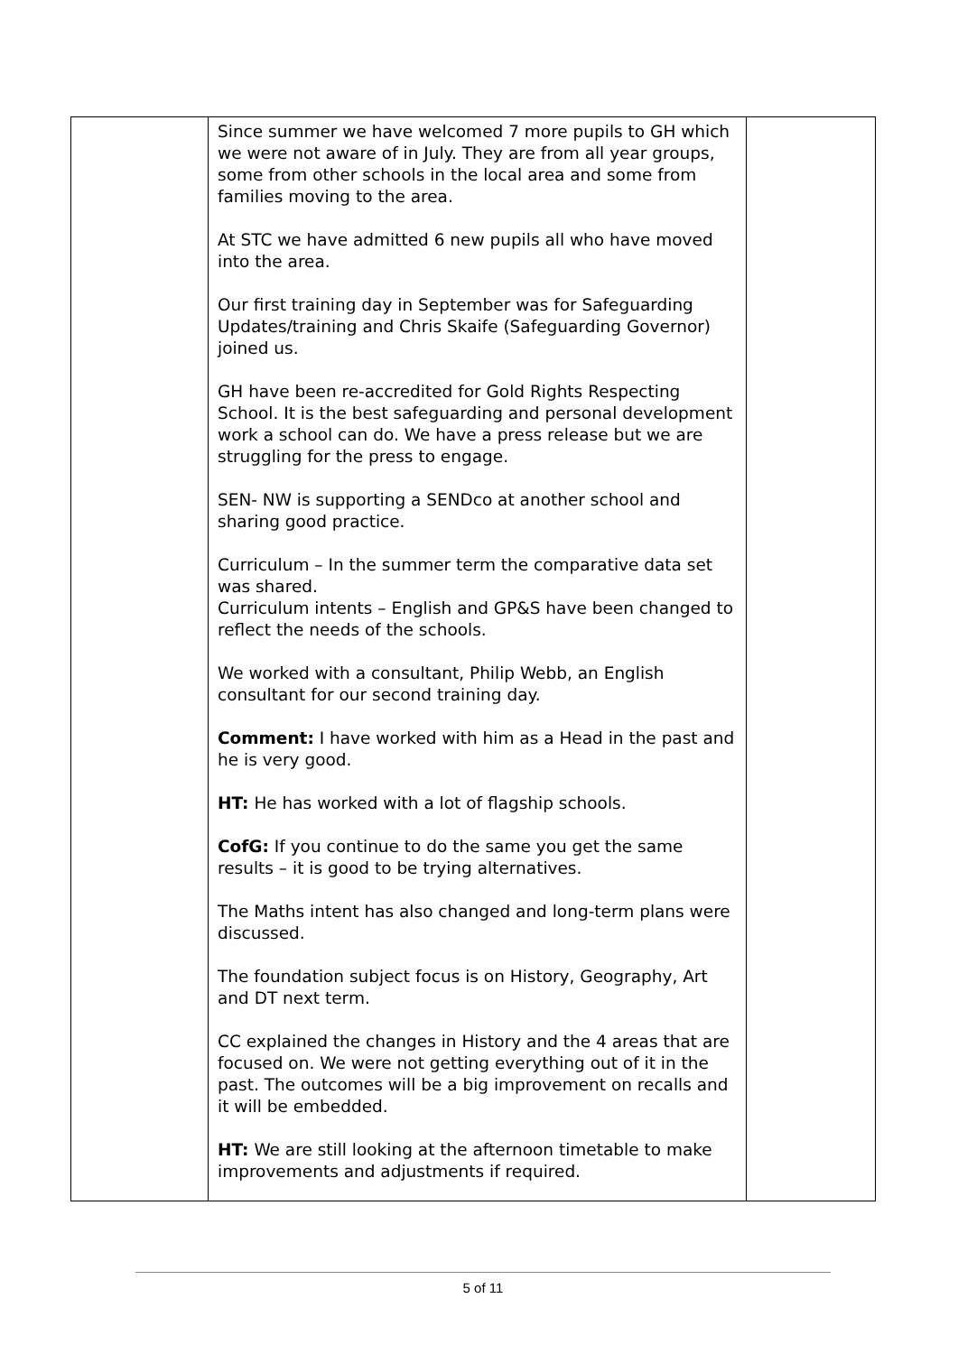| | Since summer we have welcomed 7 more pupils to GH which we were not aware of in July. They are from all year groups, some from other schools in the local area and some from families moving to the area. At STC we have admitted 6 new pupils all who have moved into the area. Our first training day in September was for Safeguarding Updates/training and Chris Skaife (Safeguarding Governor) joined us. GH have been re-accredited for Gold Rights Respecting School. It is the best safeguarding and personal development work a school can do. We have a press release but we are struggling for the press to engage. SEN- NW is supporting a SENDco at another school and sharing good practice. Curriculum – In the summer term the comparative data set was shared. Curriculum intents – English and GP&S have been changed to reflect the needs of the schools. We worked with a consultant, Philip Webb, an English consultant for our second training day. Comment: I have worked with him as a Head in the past and he is very good. HT: He has worked with a lot of flagship schools. CofG: If you continue to do the same you get the same results – it is good to be trying alternatives. The Maths intent has also changed and long-term plans were discussed. The foundation subject focus is on History, Geography, Art and DT next term. CC explained the changes in History and the 4 areas that are focused on. We were not getting everything out of it in the past. The outcomes will be a big improvement on recalls and it will be embedded. HT: We are still looking at the afternoon timetable to make improvements and adjustments if required. | |
5 of 11